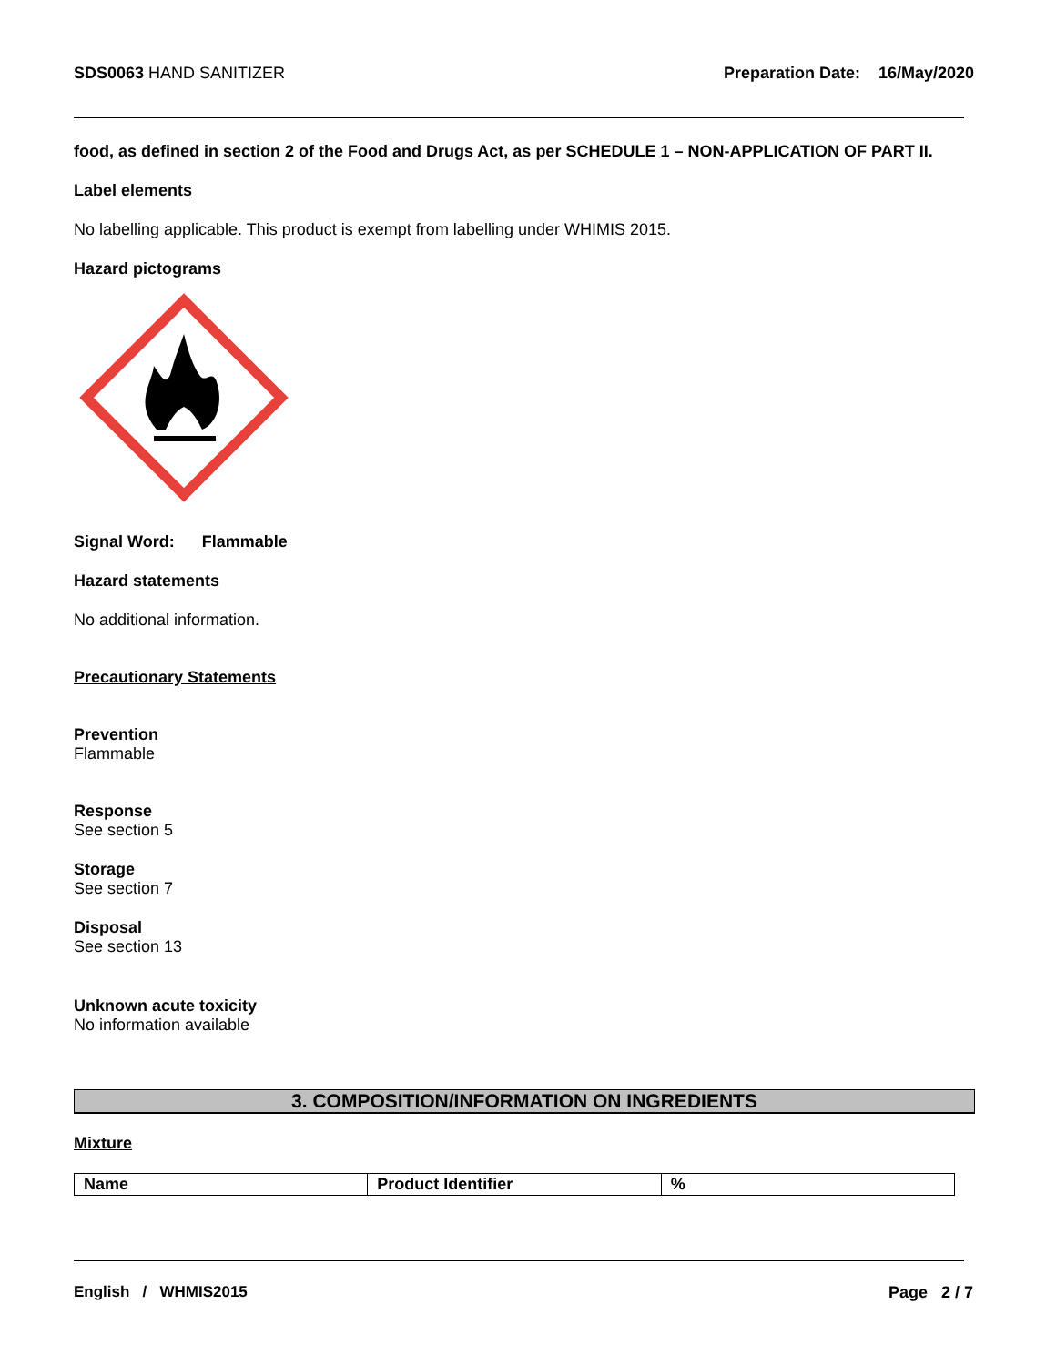SDS0063 HAND SANITIZER Preparation Date: 16/May/2020
food, as defined in section 2 of the Food and Drugs Act, as per SCHEDULE 1 – NON-APPLICATION OF PART II.
Label elements
No labelling applicable. This product is exempt from labelling under WHIMIS 2015.
Hazard pictograms
Signal Word: Flammable
Hazard statements
No additional information.
Precautionary Statements
Prevention
Flammable
Response
See section 5
Storage
See section 7
Disposal
See section 13
Unknown acute toxicity
No information available
3. COMPOSITION/INFORMATION ON INGREDIENTS
Mixture
| Name | Product Identifier | % |
| --- | --- | --- |
English / WHMIS2015 Page 2 / 7